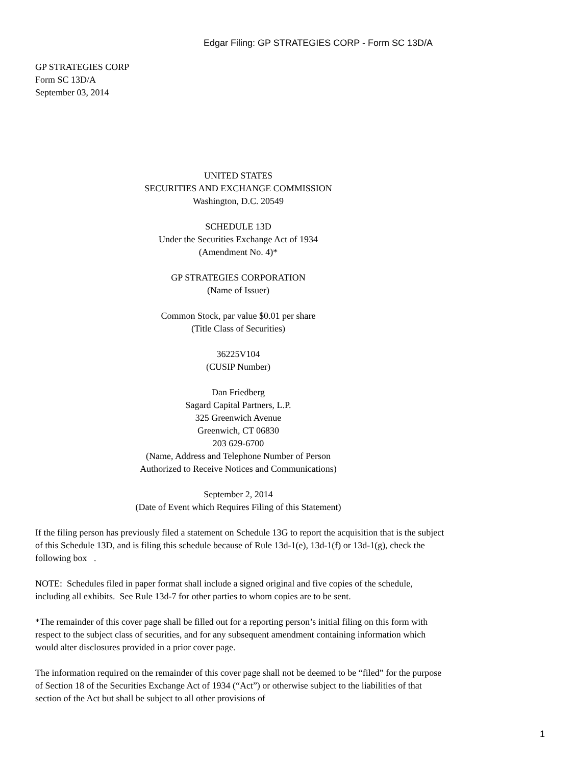Edgar Filing: GP STRATEGIES CORP - Form SC 13D/A
GP STRATEGIES CORP
Form SC 13D/A
September 03, 2014
UNITED STATES
SECURITIES AND EXCHANGE COMMISSION
Washington, D.C. 20549
SCHEDULE 13D
Under the Securities Exchange Act of 1934
(Amendment No. 4)*
GP STRATEGIES CORPORATION
(Name of Issuer)
Common Stock, par value $0.01 per share
(Title Class of Securities)
36225V104
(CUSIP Number)
Dan Friedberg
Sagard Capital Partners, L.P.
325 Greenwich Avenue
Greenwich, CT 06830
203 629-6700
(Name, Address and Telephone Number of Person
Authorized to Receive Notices and Communications)
September 2, 2014
(Date of Event which Requires Filing of this Statement)
If the filing person has previously filed a statement on Schedule 13G to report the acquisition that is the subject of this Schedule 13D, and is filing this schedule because of Rule 13d-1(e), 13d-1(f) or 13d-1(g), check the following box .
NOTE: Schedules filed in paper format shall include a signed original and five copies of the schedule, including all exhibits. See Rule 13d-7 for other parties to whom copies are to be sent.
*The remainder of this cover page shall be filled out for a reporting person’s initial filing on this form with respect to the subject class of securities, and for any subsequent amendment containing information which would alter disclosures provided in a prior cover page.
The information required on the remainder of this cover page shall not be deemed to be “filed” for the purpose of Section 18 of the Securities Exchange Act of 1934 (“Act”) or otherwise subject to the liabilities of that section of the Act but shall be subject to all other provisions of
1